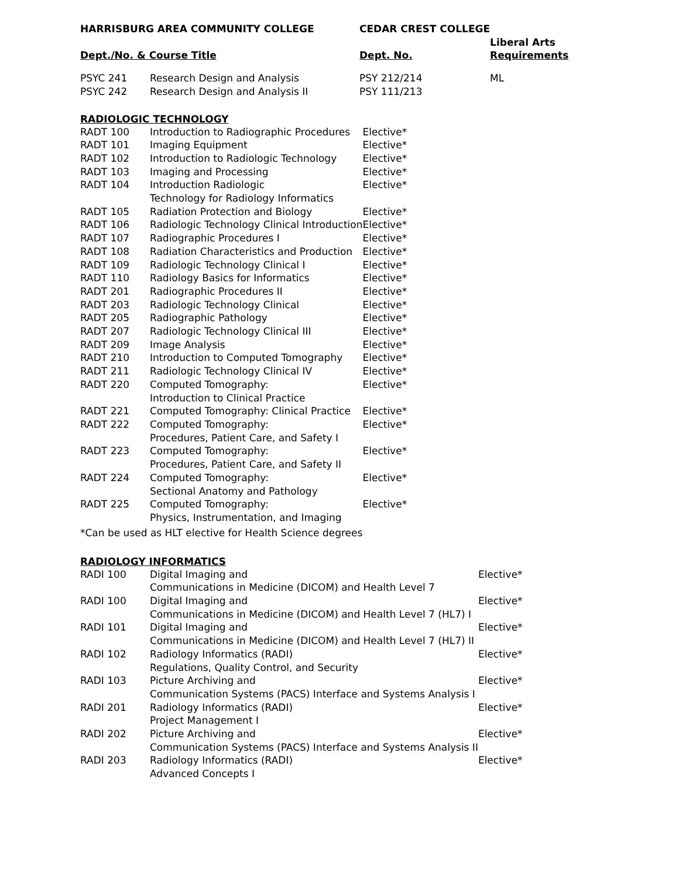| HARRISBURG AREA COMMUNITY COLLEGE | | CEDAR CREST COLLEGE | |
| --- | --- | --- | --- |
| Dept./No. & Course Title | | Dept. No. | Liberal Arts Requirements |
| PSYC 241 | Research Design and Analysis | PSY 212/214 | ML |
| PSYC 242 | Research Design and Analysis II | PSY 111/213 | |
RADIOLOGIC TECHNOLOGY
| RADT 100 | Introduction to Radiographic Procedures | Elective* |
| RADT 101 | Imaging Equipment | Elective* |
| RADT 102 | Introduction to Radiologic Technology | Elective* |
| RADT 103 | Imaging and Processing | Elective* |
| RADT 104 | Introduction Radiologic Technology for Radiology Informatics | Elective* |
| RADT 105 | Radiation Protection and Biology | Elective* |
| RADT 106 | Radiologic Technology Clinical Introduction | Elective* |
| RADT 107 | Radiographic Procedures I | Elective* |
| RADT 108 | Radiation Characteristics and Production | Elective* |
| RADT 109 | Radiologic Technology Clinical I | Elective* |
| RADT 110 | Radiology Basics for Informatics | Elective* |
| RADT 201 | Radiographic Procedures II | Elective* |
| RADT 203 | Radiologic Technology Clinical | Elective* |
| RADT 205 | Radiographic Pathology | Elective* |
| RADT 207 | Radiologic Technology Clinical III | Elective* |
| RADT 209 | Image Analysis | Elective* |
| RADT 210 | Introduction to Computed Tomography | Elective* |
| RADT 211 | Radiologic Technology Clinical IV | Elective* |
| RADT 220 | Computed Tomography: Introduction to Clinical Practice | Elective* |
| RADT 221 | Computed Tomography: Clinical Practice | Elective* |
| RADT 222 | Computed Tomography: Procedures, Patient Care, and Safety I | Elective* |
| RADT 223 | Computed Tomography: Procedures, Patient Care, and Safety II | Elective* |
| RADT 224 | Computed Tomography: Sectional Anatomy and Pathology | Elective* |
| RADT 225 | Computed Tomography: Physics, Instrumentation, and Imaging | Elective* |
*Can be used as HLT elective for Health Science degrees
RADIOLOGY INFORMATICS
| RADI 100 | Digital Imaging and Communications in Medicine (DICOM) and Health Level 7 | Elective* |
| RADI 100 | Digital Imaging and Communications in Medicine (DICOM) and Health Level 7 (HL7) I | Elective* |
| RADI 101 | Digital Imaging and Communications in Medicine (DICOM) and Health Level 7 (HL7) II | Elective* |
| RADI 102 | Radiology Informatics (RADI) Regulations, Quality Control, and Security | Elective* |
| RADI 103 | Picture Archiving and Communication Systems (PACS) Interface and Systems Analysis I | Elective* |
| RADI 201 | Radiology Informatics (RADI) Project Management I | Elective* |
| RADI 202 | Picture Archiving and Communication Systems (PACS) Interface and Systems Analysis II | Elective* |
| RADI 203 | Radiology Informatics (RADI) Advanced Concepts I | Elective* |